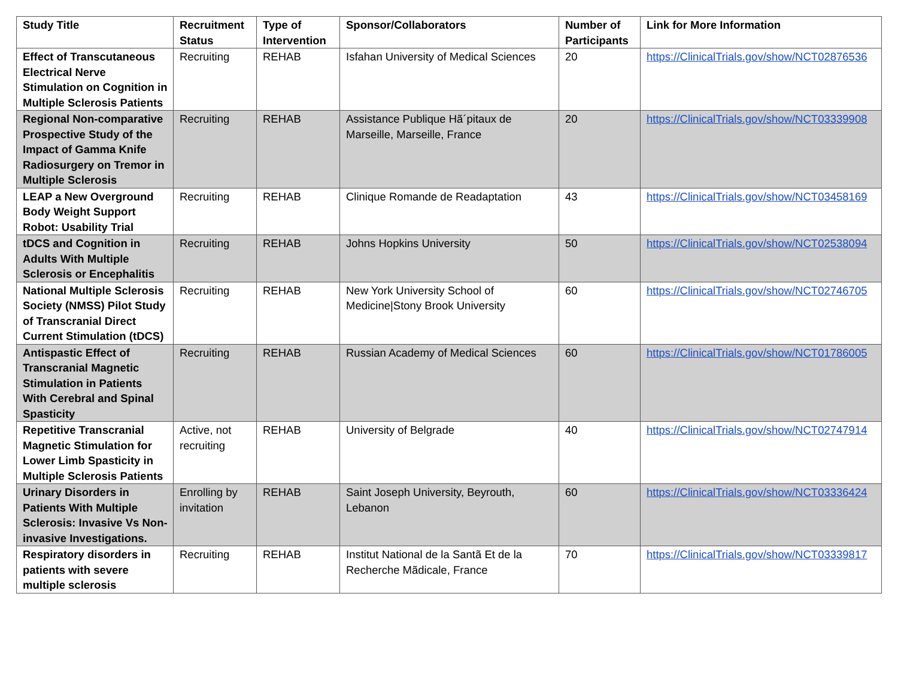| Study Title | Recruitment Status | Type of Intervention | Sponsor/Collaborators | Number of Participants | Link for More Information |
| --- | --- | --- | --- | --- | --- |
| Effect of Transcutaneous Electrical Nerve Stimulation on Cognition in Multiple Sclerosis Patients | Recruiting | REHAB | Isfahan University of Medical Sciences | 20 | https://ClinicalTrials.gov/show/NCT02876536 |
| Regional Non-comparative Prospective Study of the Impact of Gamma Knife Radiosurgery on Tremor in Multiple Sclerosis | Recruiting | REHAB | Assistance Publique Hã´pitaux de Marseille, Marseille, France | 20 | https://ClinicalTrials.gov/show/NCT03339908 |
| LEAP a New Overground Body Weight Support Robot: Usability Trial | Recruiting | REHAB | Clinique Romande de Readaptation | 43 | https://ClinicalTrials.gov/show/NCT03458169 |
| tDCS and Cognition in Adults With Multiple Sclerosis or Encephalitis | Recruiting | REHAB | Johns Hopkins University | 50 | https://ClinicalTrials.gov/show/NCT02538094 |
| National Multiple Sclerosis Society (NMSS) Pilot Study of Transcranial Direct Current Stimulation (tDCS) | Recruiting | REHAB | New York University School of Medicine/Stony Brook University | 60 | https://ClinicalTrials.gov/show/NCT02746705 |
| Antispastic Effect of Transcranial Magnetic Stimulation in Patients With Cerebral and Spinal Spasticity | Recruiting | REHAB | Russian Academy of Medical Sciences | 60 | https://ClinicalTrials.gov/show/NCT01786005 |
| Repetitive Transcranial Magnetic Stimulation for Lower Limb Spasticity in Multiple Sclerosis Patients | Active, not recruiting | REHAB | University of Belgrade | 40 | https://ClinicalTrials.gov/show/NCT02747914 |
| Urinary Disorders in Patients With Multiple Sclerosis: Invasive Vs Non-invasive Investigations. | Enrolling by invitation | REHAB | Saint Joseph University, Beyrouth, Lebanon | 60 | https://ClinicalTrials.gov/show/NCT03336424 |
| Respiratory disorders in patients with severe multiple sclerosis | Recruiting | REHAB | Institut National de la Santã Et de la Recherche Mãdicale, France | 70 | https://ClinicalTrials.gov/show/NCT03339817 |